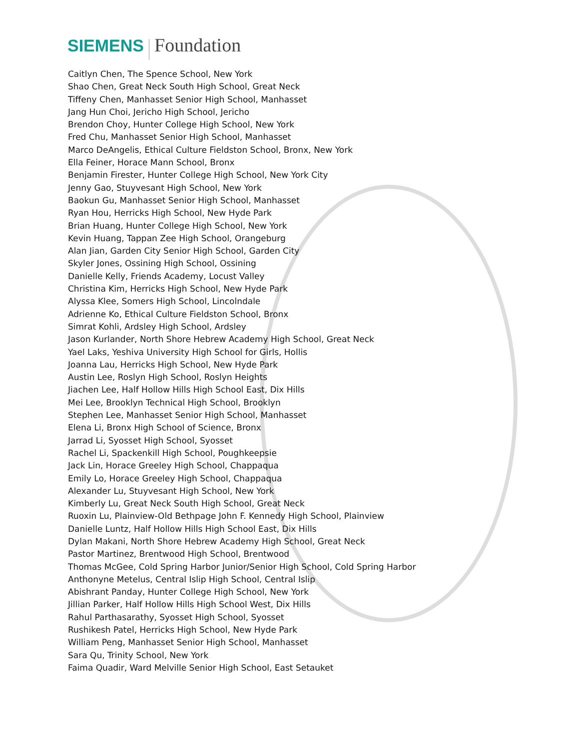SIEMENS Foundation
Caitlyn Chen, The Spence School, New York
Shao Chen, Great Neck South High School, Great Neck
Tiffeny Chen, Manhasset Senior High School, Manhasset
Jang Hun Choi, Jericho High School, Jericho
Brendon Choy, Hunter College High School, New York
Fred Chu, Manhasset Senior High School, Manhasset
Marco DeAngelis, Ethical Culture Fieldston School, Bronx, New York
Ella Feiner, Horace Mann School, Bronx
Benjamin Firester, Hunter College High School, New York City
Jenny Gao, Stuyvesant High School, New York
Baokun Gu, Manhasset Senior High School, Manhasset
Ryan Hou, Herricks High School, New Hyde Park
Brian Huang, Hunter College High School, New York
Kevin Huang, Tappan Zee High School, Orangeburg
Alan Jian, Garden City Senior High School, Garden City
Skyler Jones, Ossining High School, Ossining
Danielle Kelly, Friends Academy, Locust Valley
Christina Kim, Herricks High School, New Hyde Park
Alyssa Klee, Somers High School, Lincolndale
Adrienne Ko, Ethical Culture Fieldston School, Bronx
Simrat Kohli, Ardsley High School, Ardsley
Jason Kurlander, North Shore Hebrew Academy High School, Great Neck
Yael Laks, Yeshiva University High School for Girls, Hollis
Joanna Lau, Herricks High School, New Hyde Park
Austin Lee, Roslyn High School, Roslyn Heights
Jiachen Lee, Half Hollow Hills High School East, Dix Hills
Mei Lee, Brooklyn Technical High School, Brooklyn
Stephen Lee, Manhasset Senior High School, Manhasset
Elena Li, Bronx High School of Science, Bronx
Jarrad Li, Syosset High School, Syosset
Rachel Li, Spackenkill High School, Poughkeepsie
Jack Lin, Horace Greeley High School, Chappaqua
Emily Lo, Horace Greeley High School, Chappaqua
Alexander Lu, Stuyvesant High School, New York
Kimberly Lu, Great Neck South High School, Great Neck
Ruoxin Lu, Plainview-Old Bethpage John F. Kennedy High School, Plainview
Danielle Luntz, Half Hollow Hills High School East, Dix Hills
Dylan Makani, North Shore Hebrew Academy High School, Great Neck
Pastor Martinez, Brentwood High School, Brentwood
Thomas McGee, Cold Spring Harbor Junior/Senior High School, Cold Spring Harbor
Anthonyne Metelus, Central Islip High School, Central Islip
Abishrant Panday, Hunter College High School, New York
Jillian Parker, Half Hollow Hills High School West, Dix Hills
Rahul Parthasarathy, Syosset High School, Syosset
Rushikesh Patel, Herricks High School, New Hyde Park
William Peng, Manhasset Senior High School, Manhasset
Sara Qu, Trinity School, New York
Faima Quadir, Ward Melville Senior High School, East Setauket